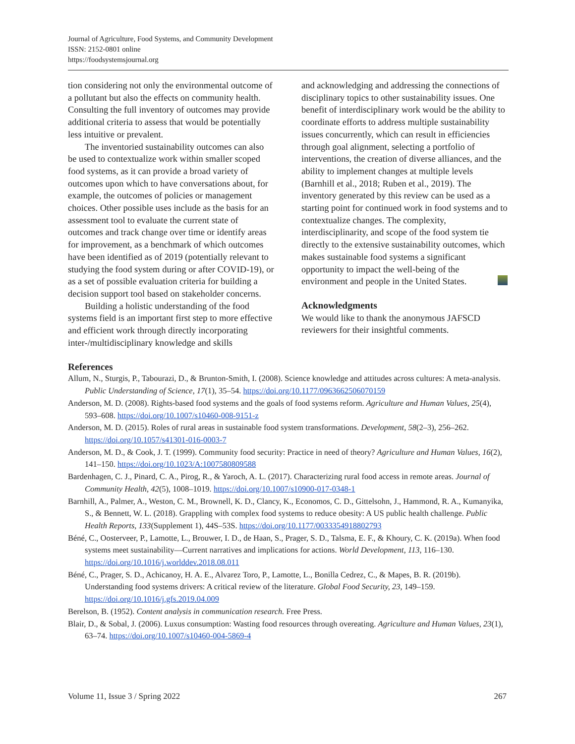Journal of Agriculture, Food Systems, and Community Development
ISSN: 2152-0801 online
https://foodsystemsjournal.org
tion considering not only the environmental outcome of a pollutant but also the effects on community health. Consulting the full inventory of outcomes may provide additional criteria to assess that would be potentially less intuitive or prevalent.
The inventoried sustainability outcomes can also be used to contextualize work within smaller scoped food systems, as it can provide a broad variety of outcomes upon which to have conversations about, for example, the outcomes of policies or management choices. Other possible uses include as the basis for an assessment tool to evaluate the current state of outcomes and track change over time or identify areas for improvement, as a benchmark of which outcomes have been identified as of 2019 (potentially relevant to studying the food system during or after COVID-19), or as a set of possible evaluation criteria for building a decision support tool based on stakeholder concerns.
Building a holistic understanding of the food systems field is an important first step to more effective and efficient work through directly incorporating inter-/multidisciplinary knowledge and skills
and acknowledging and addressing the connections of disciplinary topics to other sustainability issues. One benefit of interdisciplinary work would be the ability to coordinate efforts to address multiple sustainability issues concurrently, which can result in efficiencies through goal alignment, selecting a portfolio of interventions, the creation of diverse alliances, and the ability to implement changes at multiple levels (Barnhill et al., 2018; Ruben et al., 2019). The inventory generated by this review can be used as a starting point for continued work in food systems and to contextualize changes. The complexity, interdisciplinarity, and scope of the food system tie directly to the extensive sustainability outcomes, which makes sustainable food systems a significant opportunity to impact the well-being of the environment and people in the United States.
Acknowledgments
We would like to thank the anonymous JAFSCD reviewers for their insightful comments.
References
Allum, N., Sturgis, P., Tabourazi, D., & Brunton-Smith, I. (2008). Science knowledge and attitudes across cultures: A meta-analysis. Public Understanding of Science, 17(1), 35–54. https://doi.org/10.1177/0963662506070159
Anderson, M. D. (2008). Rights-based food systems and the goals of food systems reform. Agriculture and Human Values, 25(4), 593–608. https://doi.org/10.1007/s10460-008-9151-z
Anderson, M. D. (2015). Roles of rural areas in sustainable food system transformations. Development, 58(2–3), 256–262. https://doi.org/10.1057/s41301-016-0003-7
Anderson, M. D., & Cook, J. T. (1999). Community food security: Practice in need of theory? Agriculture and Human Values, 16(2), 141–150. https://doi.org/10.1023/A:1007580809588
Bardenhagen, C. J., Pinard, C. A., Pirog, R., & Yaroch, A. L. (2017). Characterizing rural food access in remote areas. Journal of Community Health, 42(5), 1008–1019. https://doi.org/10.1007/s10900-017-0348-1
Barnhill, A., Palmer, A., Weston, C. M., Brownell, K. D., Clancy, K., Economos, C. D., Gittelsohn, J., Hammond, R. A., Kumanyika, S., & Bennett, W. L. (2018). Grappling with complex food systems to reduce obesity: A US public health challenge. Public Health Reports, 133(Supplement 1), 44S–53S. https://doi.org/10.1177/0033354918802793
Béné, C., Oosterveer, P., Lamotte, L., Brouwer, I. D., de Haan, S., Prager, S. D., Talsma, E. F., & Khoury, C. K. (2019a). When food systems meet sustainability—Current narratives and implications for actions. World Development, 113, 116–130. https://doi.org/10.1016/j.worlddev.2018.08.011
Béné, C., Prager, S. D., Achicanoy, H. A. E., Alvarez Toro, P., Lamotte, L., Bonilla Cedrez, C., & Mapes, B. R. (2019b). Understanding food systems drivers: A critical review of the literature. Global Food Security, 23, 149–159. https://doi.org/10.1016/j.gfs.2019.04.009
Berelson, B. (1952). Content analysis in communication research. Free Press.
Blair, D., & Sobal, J. (2006). Luxus consumption: Wasting food resources through overeating. Agriculture and Human Values, 23(1), 63–74. https://doi.org/10.1007/s10460-004-5869-4
Volume 11, Issue 3 / Spring 2022 267